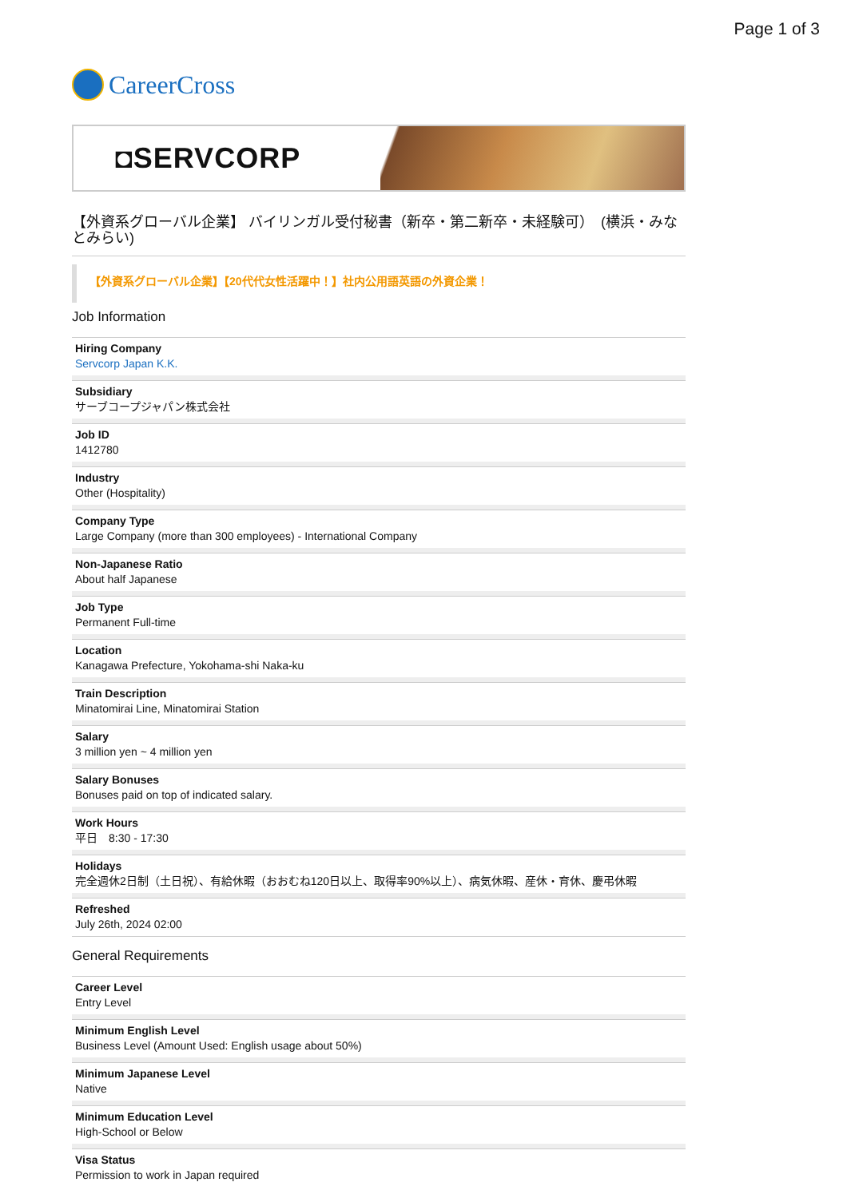Page 1 of 3
CareerCross
◘SERVCORP
【外資系グローバル企業】 バイリンガル受付秘書（新卒・第二新卒・未経験可）　(横浜・みなとみらい)
【外資系グローバル企業】【20代代女性活躍中！】社内公用語英語の外資企業！
Job Information
Hiring Company
Servcorp Japan K.K.
Subsidiary
サーブコープジャパン株式会社
Job ID
1412780
Industry
Other (Hospitality)
Company Type
Large Company (more than 300 employees) - International Company
Non-Japanese Ratio
About half Japanese
Job Type
Permanent Full-time
Location
Kanagawa Prefecture, Yokohama-shi Naka-ku
Train Description
Minatomirai Line, Minatomirai Station
Salary
3 million yen ~ 4 million yen
Salary Bonuses
Bonuses paid on top of indicated salary.
Work Hours
平日　8:30 - 17:30
Holidays
完全週休2日制（土日祝）、有給休暇（おおむね120日以上、取得率90%以上）、病気休暇、産休・育休、慶弔休暇
Refreshed
July 26th, 2024 02:00
General Requirements
Career Level
Entry Level
Minimum English Level
Business Level (Amount Used: English usage about 50%)
Minimum Japanese Level
Native
Minimum Education Level
High-School or Below
Visa Status
Permission to work in Japan required